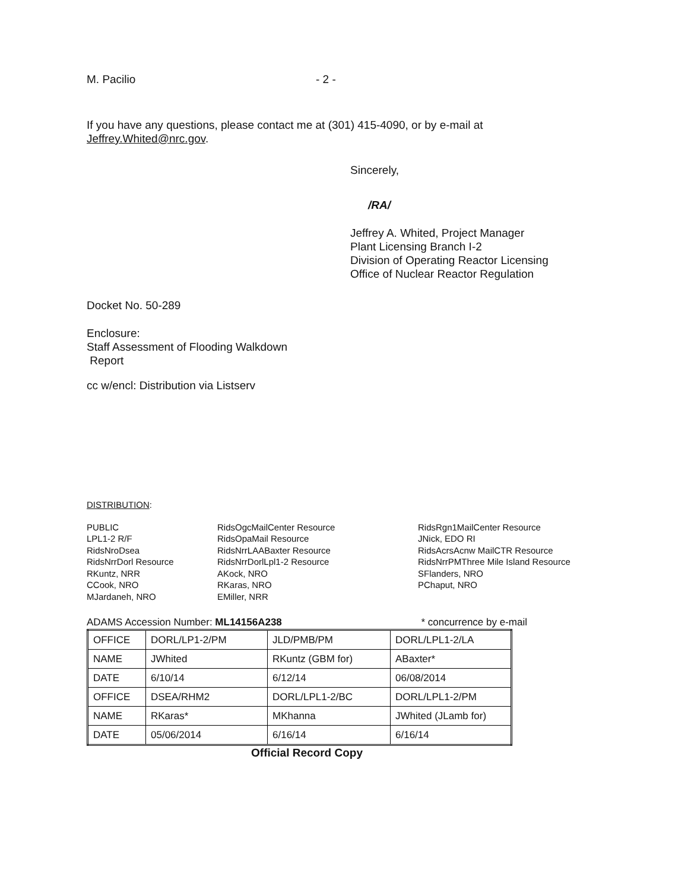M. Pacilio - 2 -
If you have any questions, please contact me at (301) 415-4090, or by e-mail at
Jeffrey.Whited@nrc.gov.
Sincerely,
/RA/
Jeffrey A. Whited, Project Manager
Plant Licensing Branch I-2
Division of Operating Reactor Licensing
Office of Nuclear Reactor Regulation
Docket No. 50-289
Enclosure:
Staff Assessment of Flooding Walkdown
Report
cc w/encl: Distribution via Listserv
DISTRIBUTION:
PUBLIC
LPL1-2 R/F
RidsNroDsea
RidsNrrDorl Resource
RKuntz, NRR
CCook, NRO
MJardaneh, NRO
RidsOgcMailCenter Resource
RidsOpaMail Resource
RidsNrrLAABaxter Resource
RidsNrrDorlLpl1-2 Resource
AKock, NRO
RKaras, NRO
EMiller, NRR
RidsRgn1MailCenter Resource
JNick, EDO RI
RidsAcrsAcnw MailCTR Resource
RidsNrrPMThree Mile Island Resource
SFlanders, NRO
PChaput, NRO
ADAMS Accession Number: ML14156A238 * concurrence by e-mail
| OFFICE | DORL/LP1-2/PM | JLD/PMB/PM | DORL/LPL1-2/LA |
| NAME | JWhited | RKuntz (GBM for) | ABaxter* |
| DATE | 6/10/14 | 6/12/14 | 06/08/2014 |
| OFFICE | DSEA/RHM2 | DORL/LPL1-2/BC | DORL/LPL1-2/PM |
| NAME | RKaras* | MKhanna | JWhited (JLamb for) |
| DATE | 05/06/2014 | 6/16/14 | 6/16/14 |
Official Record Copy